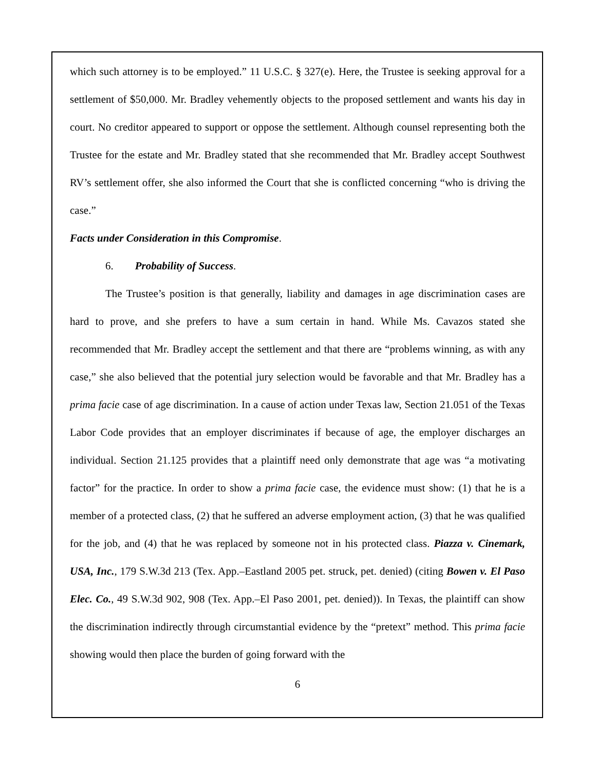which such attorney is to be employed.” 11 U.S.C. § 327(e). Here, the Trustee is seeking approval for a settlement of $50,000. Mr. Bradley vehemently objects to the proposed settlement and wants his day in court. No creditor appeared to support or oppose the settlement. Although counsel representing both the Trustee for the estate and Mr. Bradley stated that she recommended that Mr. Bradley accept Southwest RV’s settlement offer, she also informed the Court that she is conflicted concerning “who is driving the case.”
Facts under Consideration in this Compromise.
6. Probability of Success.
The Trustee’s position is that generally, liability and damages in age discrimination cases are hard to prove, and she prefers to have a sum certain in hand. While Ms. Cavazos stated she recommended that Mr. Bradley accept the settlement and that there are “problems winning, as with any case,” she also believed that the potential jury selection would be favorable and that Mr. Bradley has a prima facie case of age discrimination. In a cause of action under Texas law, Section 21.051 of the Texas Labor Code provides that an employer discriminates if because of age, the employer discharges an individual. Section 21.125 provides that a plaintiff need only demonstrate that age was “a motivating factor” for the practice. In order to show a prima facie case, the evidence must show: (1) that he is a member of a protected class, (2) that he suffered an adverse employment action, (3) that he was qualified for the job, and (4) that he was replaced by someone not in his protected class. Piazza v. Cinemark, USA, Inc., 179 S.W.3d 213 (Tex. App.–Eastland 2005 pet. struck, pet. denied) (citing Bowen v. El Paso Elec. Co., 49 S.W.3d 902, 908 (Tex. App.–El Paso 2001, pet. denied)). In Texas, the plaintiff can show the discrimination indirectly through circumstantial evidence by the “pretext” method. This prima facie showing would then place the burden of going forward with the
6